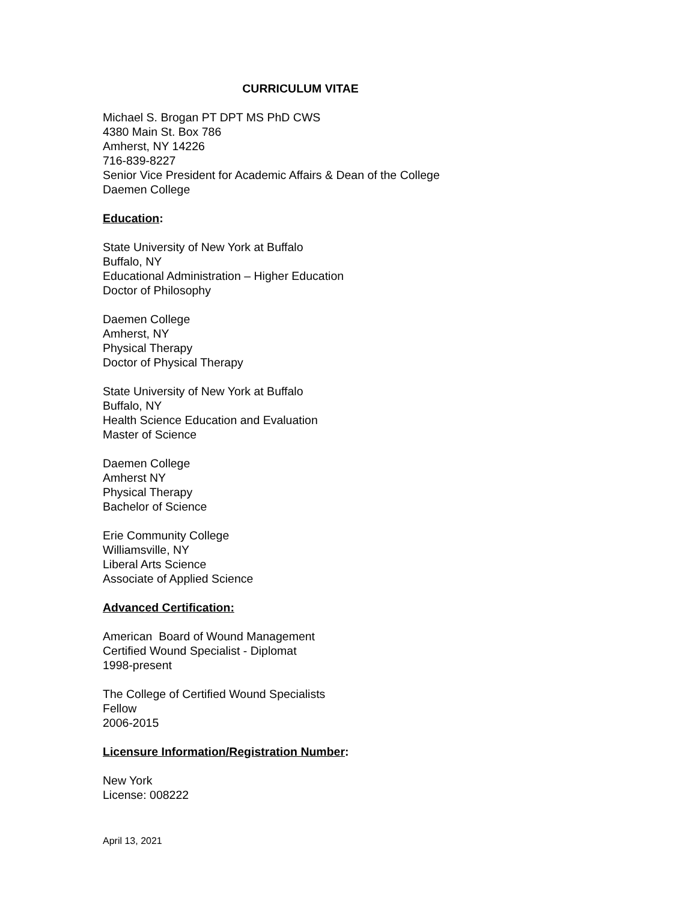CURRICULUM VITAE
Michael S. Brogan PT DPT MS PhD CWS
4380 Main St. Box 786
Amherst, NY 14226
716-839-8227
Senior Vice President for Academic Affairs & Dean of the College
Daemen College
Education:
State University of New York at Buffalo
Buffalo, NY
Educational Administration – Higher Education
Doctor of Philosophy
Daemen College
Amherst, NY
Physical Therapy
Doctor of Physical Therapy
State University of New York at Buffalo
Buffalo, NY
Health Science Education and Evaluation
Master of Science
Daemen College
Amherst NY
Physical Therapy
Bachelor of Science
Erie Community College
Williamsville, NY
Liberal Arts Science
Associate of Applied Science
Advanced Certification:
American Board of Wound Management
Certified Wound Specialist - Diplomat
1998-present
The College of Certified Wound Specialists
Fellow
2006-2015
Licensure Information/Registration Number:
New York
License: 008222
April 13, 2021